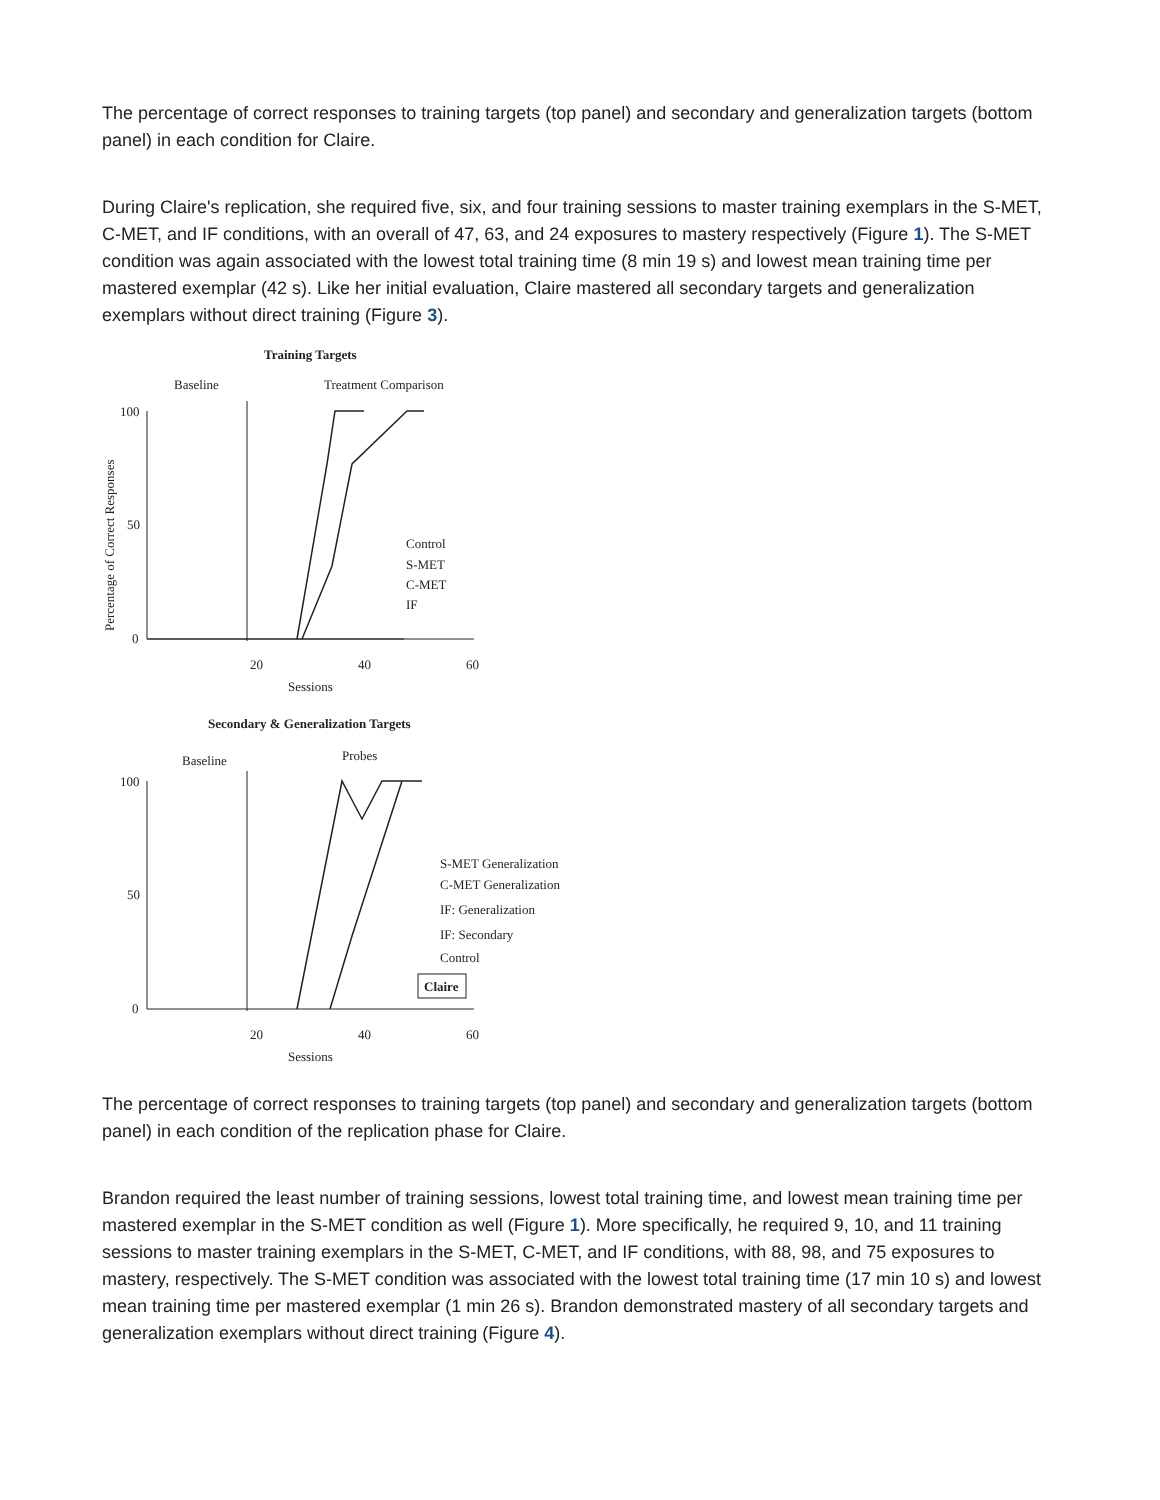The percentage of correct responses to training targets (top panel) and secondary and generalization targets (bottom panel) in each condition for Claire.
During Claire's replication, she required five, six, and four training sessions to master training exemplars in the S-MET, C-MET, and IF conditions, with an overall of 47, 63, and 24 exposures to mastery respectively (Figure 1). The S-MET condition was again associated with the lowest total training time (8 min 19 s) and lowest mean training time per mastered exemplar (42 s). Like her initial evaluation, Claire mastered all secondary targets and generalization exemplars without direct training (Figure 3).
Training Targets
Baseline
Treatment Comparison
Percentage of Correct Responses
100
50
0
20
40
60
Sessions
Control
S-MET
C-MET
IF
Secondary & Generalization Targets
Baseline
Probes
100
50
0
20
40
60
Sessions
S-MET Generalization
C-MET Generalization
IF: Generalization
IF: Secondary
Control
Claire
The percentage of correct responses to training targets (top panel) and secondary and generalization targets (bottom panel) in each condition of the replication phase for Claire.
Brandon required the least number of training sessions, lowest total training time, and lowest mean training time per mastered exemplar in the S-MET condition as well (Figure 1). More specifically, he required 9, 10, and 11 training sessions to master training exemplars in the S-MET, C-MET, and IF conditions, with 88, 98, and 75 exposures to mastery, respectively. The S-MET condition was associated with the lowest total training time (17 min 10 s) and lowest mean training time per mastered exemplar (1 min 26 s). Brandon demonstrated mastery of all secondary targets and generalization exemplars without direct training (Figure 4).